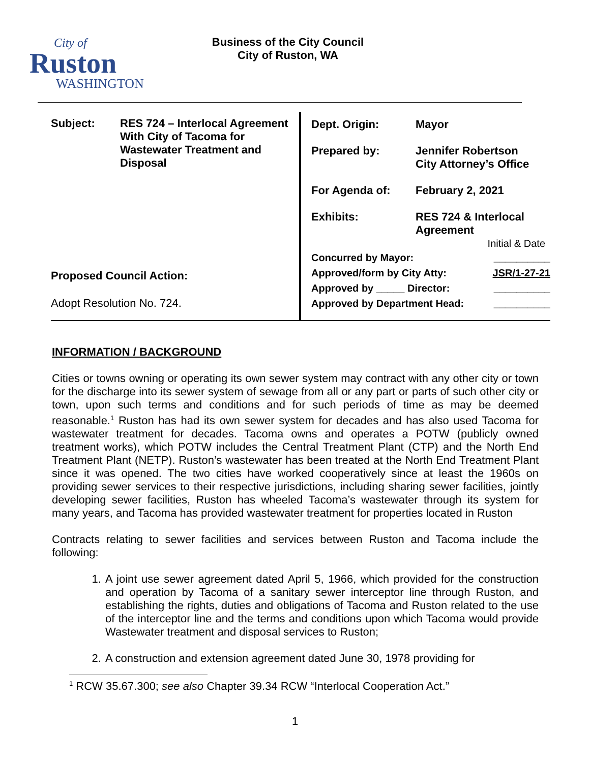City of
Ruston
WASHINGTON
Business of the City Council
City of Ruston, WA
| Subject: RES 724 – Interlocal Agreement With City of Tacoma for Wastewater Treatment and Disposal Proposed Council Action: Adopt Resolution No. 724. | / Dept. Origin: / Mayor / / Prepared by: / Jennifer Robertson City Attorney’s Office / / For Agenda of: / February 2, 2021 / / Exhibits: / RES 724 & Interlocal Agreement / Initial & Date / Concurred by Mayor: / __________ / / Approved/form by City Atty: / JSR/1-27-21 / / Approved by _____ Director: / __________ / / Approved by Department Head: / __________ / |
INFORMATION / BACKGROUND
Cities or towns owning or operating its own sewer system may contract with any other city or town for the discharge into its sewer system of sewage from all or any part or parts of such other city or town, upon such terms and conditions and for such periods of time as may be deemed reasonable.<sup>1</sup> Ruston has had its own sewer system for decades and has also used Tacoma for wastewater treatment for decades. Tacoma owns and operates a POTW (publicly owned treatment works), which POTW includes the Central Treatment Plant (CTP) and the North End Treatment Plant (NETP). Ruston’s wastewater has been treated at the North End Treatment Plant since it was opened. The two cities have worked cooperatively since at least the 1960s on providing sewer services to their respective jurisdictions, including sharing sewer facilities, jointly developing sewer facilities, Ruston has wheeled Tacoma’s wastewater through its system for many years, and Tacoma has provided wastewater treatment for properties located in Ruston
Contracts relating to sewer facilities and services between Ruston and Tacoma include the following:
1. A joint use sewer agreement dated April 5, 1966, which provided for the construction and operation by Tacoma of a sanitary sewer interceptor line through Ruston, and establishing the rights, duties and obligations of Tacoma and Ruston related to the use of the interceptor line and the terms and conditions upon which Tacoma would provide Wastewater treatment and disposal services to Ruston;
2. A construction and extension agreement dated June 30, 1978 providing for
<sup>1</sup> RCW 35.67.300; see also Chapter 39.34 RCW “Interlocal Cooperation Act.”
1